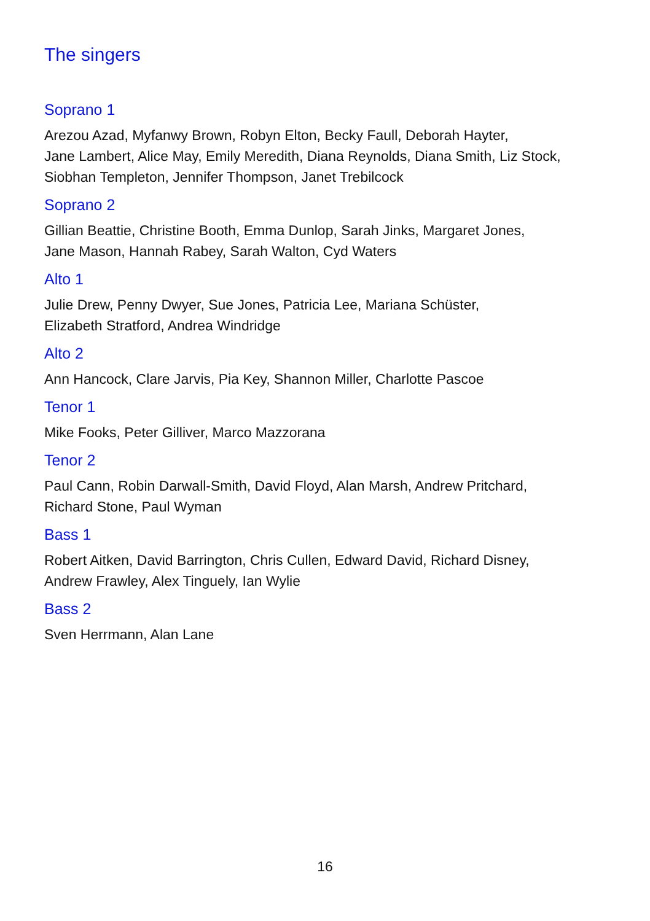The singers
Soprano 1
Arezou Azad, Myfanwy Brown, Robyn Elton, Becky Faull, Deborah Hayter,
Jane Lambert, Alice May, Emily Meredith, Diana Reynolds, Diana Smith, Liz Stock,
Siobhan Templeton, Jennifer Thompson, Janet Trebilcock
Soprano 2
Gillian Beattie, Christine Booth, Emma Dunlop, Sarah Jinks, Margaret Jones,
Jane Mason, Hannah Rabey, Sarah Walton, Cyd Waters
Alto 1
Julie Drew, Penny Dwyer, Sue Jones, Patricia Lee, Mariana Schüster,
Elizabeth Stratford, Andrea Windridge
Alto 2
Ann Hancock, Clare Jarvis, Pia Key, Shannon Miller, Charlotte Pascoe
Tenor 1
Mike Fooks, Peter Gilliver, Marco Mazzorana
Tenor 2
Paul Cann, Robin Darwall-Smith, David Floyd, Alan Marsh, Andrew Pritchard,
Richard Stone, Paul Wyman
Bass 1
Robert Aitken, David Barrington, Chris Cullen, Edward David, Richard Disney,
Andrew Frawley, Alex Tinguely, Ian Wylie
Bass 2
Sven Herrmann, Alan Lane
16